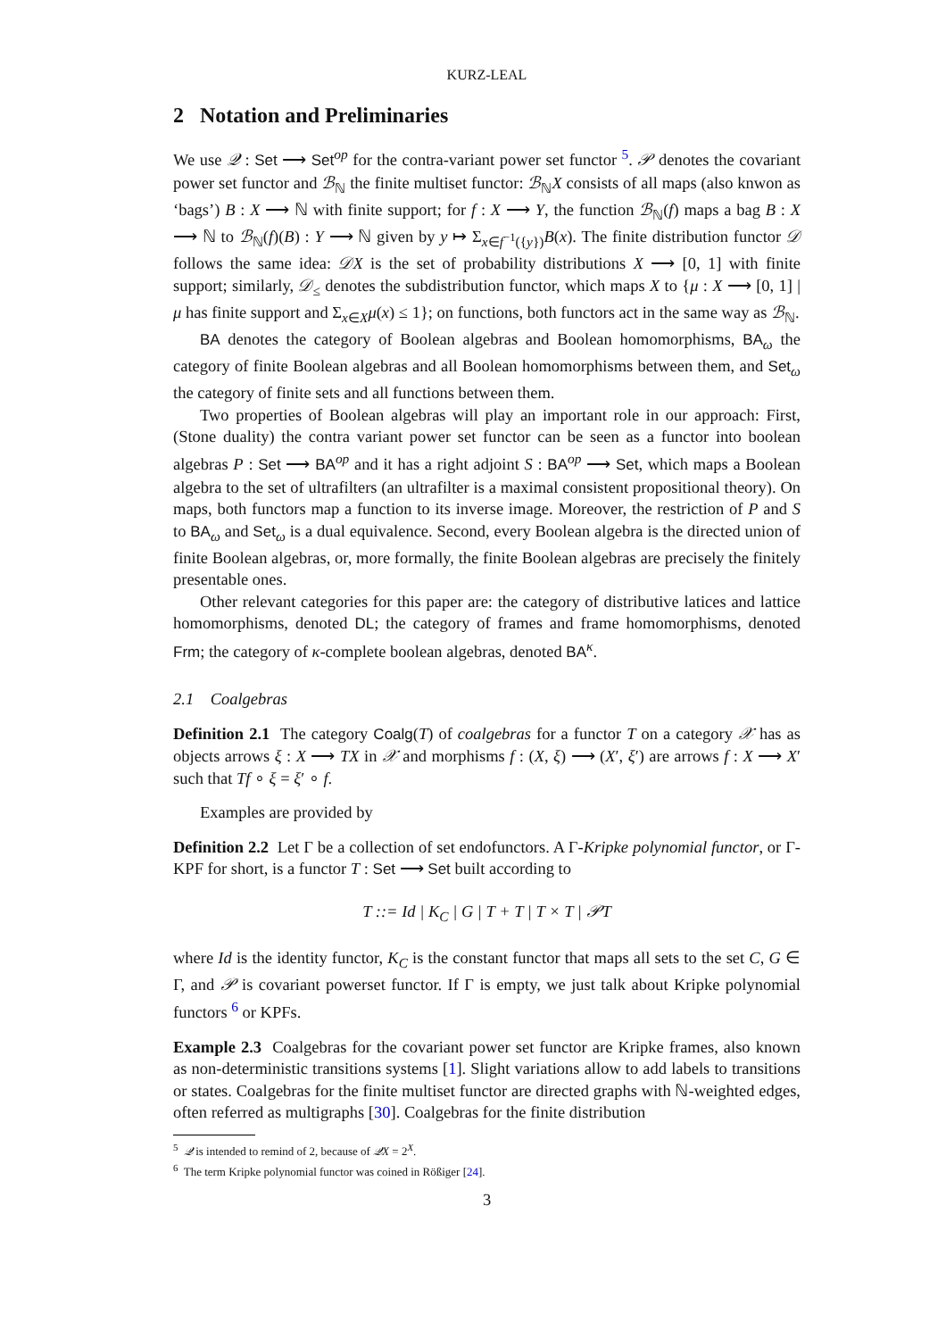KURZ-LEAL
2 Notation and Preliminaries
We use 𝒬 : Set ⟶ Set<sup>op</sup> for the contra-variant power set functor <sup>5</sup>. 𝒫 denotes the covariant power set functor and ℬ<sub>ℕ</sub> the finite multiset functor: ℬ<sub>ℕ</sub>X consists of all maps (also knwon as ‘bags’) B : X ⟶ ℕ with finite support; for f : X ⟶ Y, the function ℬ<sub>ℕ</sub>(f) maps a bag B : X ⟶ ℕ to ℬ<sub>ℕ</sub>(f)(B) : Y ⟶ ℕ given by y ↦ Σ<sub>x∈f<sup>−1</sup>({y})</sub>B(x). The finite distribution functor 𝒟 follows the same idea: 𝒟X is the set of probability distributions X ⟶ [0, 1] with finite support; similarly, 𝒟<sub>≤</sub> denotes the subdistribution functor, which maps X to {μ : X ⟶ [0, 1] | μ has finite support and Σ<sub>x∈X</sub>μ(x) ≤ 1}; on functions, both functors act in the same way as ℬ<sub>ℕ</sub>.
BA denotes the category of Boolean algebras and Boolean homomorphisms, BA<sub>ω</sub> the category of finite Boolean algebras and all Boolean homomorphisms between them, and Set<sub>ω</sub> the category of finite sets and all functions between them.
Two properties of Boolean algebras will play an important role in our approach: First, (Stone duality) the contra variant power set functor can be seen as a functor into boolean algebras P : Set ⟶ BA<sup>op</sup> and it has a right adjoint S : BA<sup>op</sup> ⟶ Set, which maps a Boolean algebra to the set of ultrafilters (an ultrafilter is a maximal consistent propositional theory). On maps, both functors map a function to its inverse image. Moreover, the restriction of P and S to BA<sub>ω</sub> and Set<sub>ω</sub> is a dual equivalence. Second, every Boolean algebra is the directed union of finite Boolean algebras, or, more formally, the finite Boolean algebras are precisely the finitely presentable ones.
Other relevant categories for this paper are: the category of distributive latices and lattice homomorphisms, denoted DL; the category of frames and frame homomorphisms, denoted Frm; the category of κ-complete boolean algebras, denoted BA<sup>κ</sup>.
2.1 Coalgebras
Definition 2.1 The category Coalg(T) of coalgebras for a functor T on a category 𝒳 has as objects arrows ξ : X ⟶ TX in 𝒳 and morphisms f : (X, ξ) ⟶ (X′, ξ′) are arrows f : X ⟶ X′ such that Tf ∘ ξ = ξ′ ∘ f.
Examples are provided by
Definition 2.2 Let Γ be a collection of set endofunctors. A Γ-Kripke polynomial functor, or Γ-KPF for short, is a functor T : Set ⟶ Set built according to
T ::= Id | K<sub>C</sub> | G | T + T | T × T | 𝒫T
where Id is the identity functor, K<sub>C</sub> is the constant functor that maps all sets to the set C, G ∈ Γ, and 𝒫 is covariant powerset functor. If Γ is empty, we just talk about Kripke polynomial functors <sup>6</sup> or KPFs.
Example 2.3 Coalgebras for the covariant power set functor are Kripke frames, also known as non-deterministic transitions systems [1]. Slight variations allow to add labels to transitions or states. Coalgebras for the finite multiset functor are directed graphs with ℕ-weighted edges, often referred as multigraphs [30]. Coalgebras for the finite distribution
<sup>5</sup> 𝒬 is intended to remind of 2, because of 𝒬X = 2<sup>X</sup>.
<sup>6</sup> The term Kripke polynomial functor was coined in Rößiger [24].
3